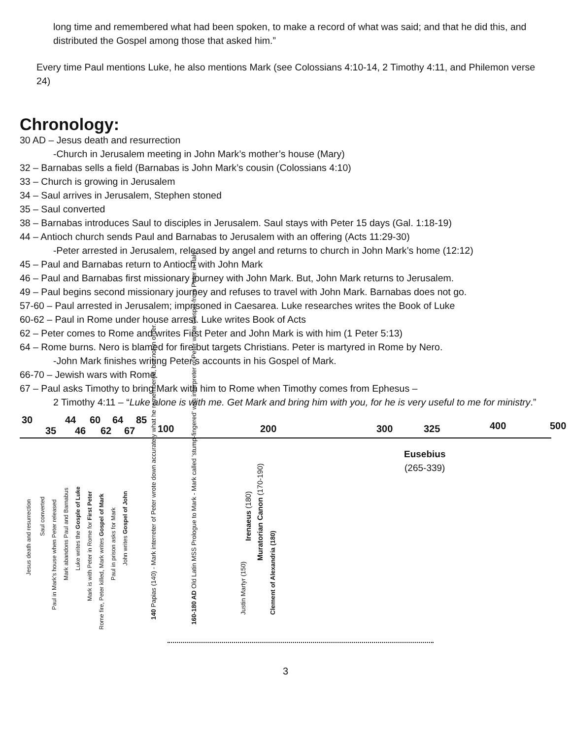long time and remembered what had been spoken, to make a record of what was said; and that he did this, and distributed the Gospel among those that asked him.”
Every time Paul mentions Luke, he also mentions Mark (see Colossians 4:10-14, 2 Timothy 4:11, and Philemon verse 24)
Chronology:
30 AD – Jesus death and resurrection
-Church in Jerusalem meeting in John Mark’s mother’s house (Mary)
32 – Barnabas sells a field (Barnabas is John Mark’s cousin (Colossians 4:10)
33 – Church is growing in Jerusalem
34 – Saul arrives in Jerusalem, Stephen stoned
35 – Saul converted
38 – Barnabas introduces Saul to disciples in Jerusalem. Saul stays with Peter 15 days (Gal. 1:18-19)
44 – Antioch church sends Paul and Barnabas to Jerusalem with an offering (Acts 11:29-30)
-Peter arrested in Jerusalem, released by angel and returns to church in John Mark’s home (12:12)
45 – Paul and Barnabas return to Antioch with John Mark
46 – Paul and Barnabas first missionary journey with John Mark. But, John Mark returns to Jerusalem.
49 – Paul begins second missionary journey and refuses to travel with John Mark. Barnabas does not go.
57-60 – Paul arrested in Jerusalem; imprisoned in Caesarea. Luke researches writes the Book of Luke
60-62 – Paul in Rome under house arrest. Luke writes Book of Acts
62 – Peter comes to Rome and writes First Peter and John Mark is with him (1 Peter 5:13)
64 – Rome burns. Nero is blamed for fire but targets Christians. Peter is martyred in Rome by Nero.
-John Mark finishes writing Peter’s accounts in his Gospel of Mark.
66-70 – Jewish wars with Rome.
67 – Paul asks Timothy to bring Mark with him to Rome when Timothy comes from Ephesus –
2 Timothy 4:11 – “Luke alone is with me. Get Mark and bring him with you, for he is very useful to me for ministry.”
30
35
44
46
60
62
64
67
85
100 200 300 325 400 500
Jesus death and resurrection
Saul converted
Paul in Mark's house when Peter released
Mark abandons Paul and Barnabus
Luke writes the Gosple of Luke
Mark is with Peter in Rome for First Peter
Rome fire, Peter killed, Mark writes Gospel of Mark
Paul in prison asks for Mark
John writes Gospel of John
140 Papias (140) - Mark interreter of Peter wrote down accurately what he remembered, but not in order.
160-180 AD Old Latin MSS Prologue to Mark - Mark called 'stump-fingered' was interpreter of Peter wrote Gospel from Peter in Italy
Justin Martyr (150)
Irenaeus (180)
Muratorian Canon (170-190)
Clement of Alexandria (180)
Eusebius
(265-339)
3